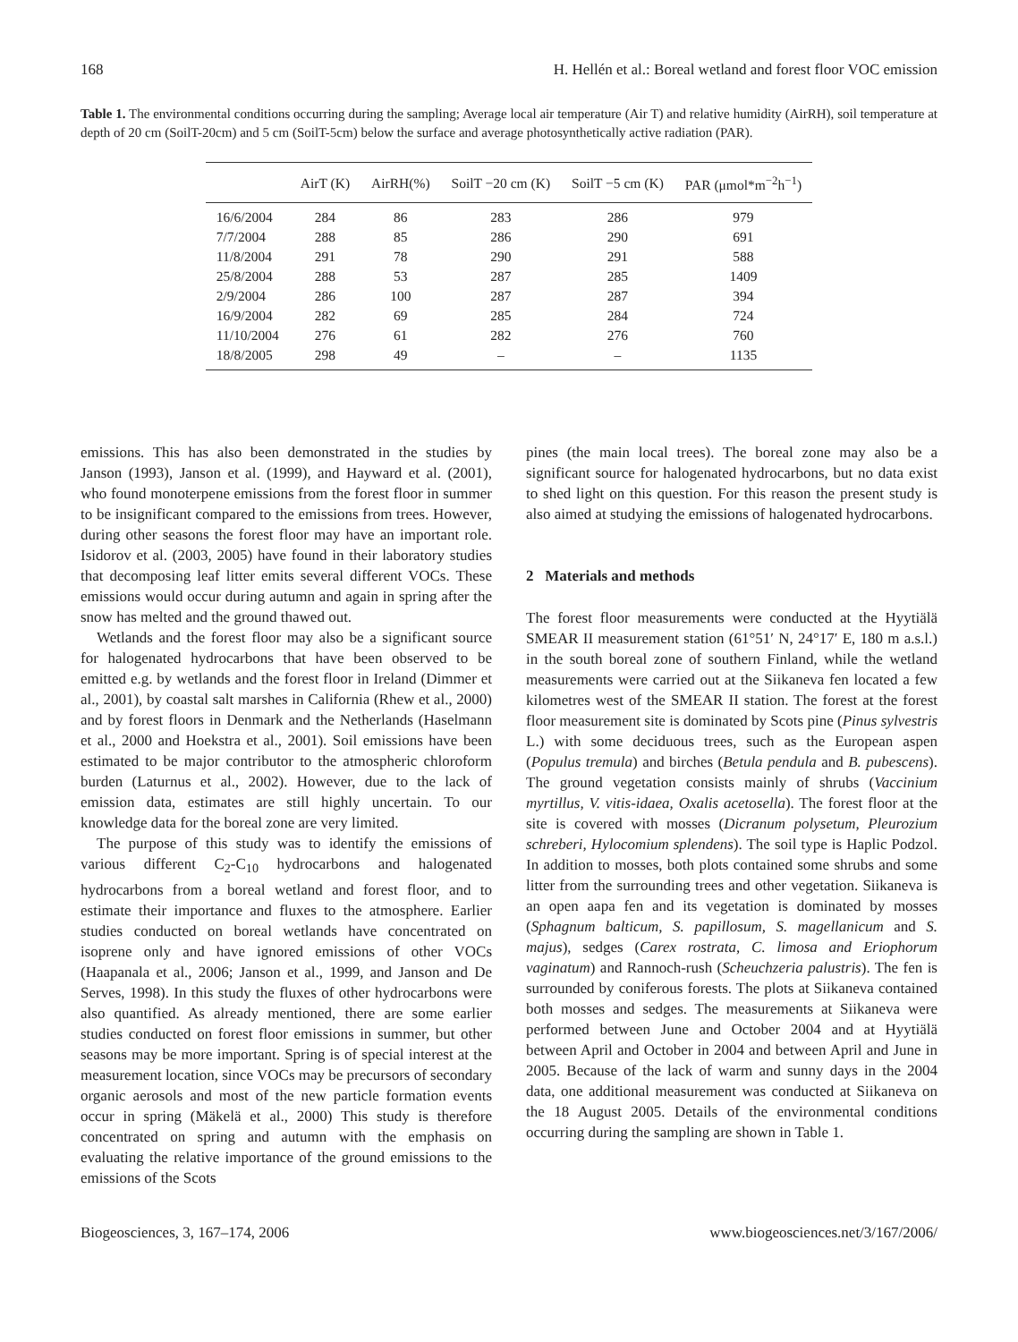168 H. Hellén et al.: Boreal wetland and forest floor VOC emission
Table 1. The environmental conditions occurring during the sampling; Average local air temperature (Air T) and relative humidity (AirRH), soil temperature at depth of 20 cm (SoilT-20cm) and 5 cm (SoilT-5cm) below the surface and average photosynthetically active radiation (PAR).
| | AirT (K) | AirRH(%) | SoilT −20 cm (K) | SoilT −5 cm (K) | PAR (μmol*m<sup>−2</sup>h<sup>−1</sup>) |
| --- | --- | --- | --- | --- | --- |
| 16/6/2004 | 284 | 86 | 283 | 286 | 979 |
| 7/7/2004 | 288 | 85 | 286 | 290 | 691 |
| 11/8/2004 | 291 | 78 | 290 | 291 | 588 |
| 25/8/2004 | 288 | 53 | 287 | 285 | 1409 |
| 2/9/2004 | 286 | 100 | 287 | 287 | 394 |
| 16/9/2004 | 282 | 69 | 285 | 284 | 724 |
| 11/10/2004 | 276 | 61 | 282 | 276 | 760 |
| 18/8/2005 | 298 | 49 | – | – | 1135 |
emissions. This has also been demonstrated in the studies by Janson (1993), Janson et al. (1999), and Hayward et al. (2001), who found monoterpene emissions from the forest floor in summer to be insignificant compared to the emissions from trees. However, during other seasons the forest floor may have an important role. Isidorov et al. (2003, 2005) have found in their laboratory studies that decomposing leaf litter emits several different VOCs. These emissions would occur during autumn and again in spring after the snow has melted and the ground thawed out.
Wetlands and the forest floor may also be a significant source for halogenated hydrocarbons that have been observed to be emitted e.g. by wetlands and the forest floor in Ireland (Dimmer et al., 2001), by coastal salt marshes in California (Rhew et al., 2000) and by forest floors in Denmark and the Netherlands (Haselmann et al., 2000 and Hoekstra et al., 2001). Soil emissions have been estimated to be major contributor to the atmospheric chloroform burden (Laturnus et al., 2002). However, due to the lack of emission data, estimates are still highly uncertain. To our knowledge data for the boreal zone are very limited.
The purpose of this study was to identify the emissions of various different C<sub>2</sub>-C<sub>10</sub> hydrocarbons and halogenated hydrocarbons from a boreal wetland and forest floor, and to estimate their importance and fluxes to the atmosphere. Earlier studies conducted on boreal wetlands have concentrated on isoprene only and have ignored emissions of other VOCs (Haapanala et al., 2006; Janson et al., 1999, and Janson and De Serves, 1998). In this study the fluxes of other hydrocarbons were also quantified. As already mentioned, there are some earlier studies conducted on forest floor emissions in summer, but other seasons may be more important. Spring is of special interest at the measurement location, since VOCs may be precursors of secondary organic aerosols and most of the new particle formation events occur in spring (Mäkelä et al., 2000) This study is therefore concentrated on spring and autumn with the emphasis on evaluating the relative importance of the ground emissions to the emissions of the Scots
pines (the main local trees). The boreal zone may also be a significant source for halogenated hydrocarbons, but no data exist to shed light on this question. For this reason the present study is also aimed at studying the emissions of halogenated hydrocarbons.
2 Materials and methods
The forest floor measurements were conducted at the Hyytiälä SMEAR II measurement station (61°51′ N, 24°17′ E, 180 m a.s.l.) in the south boreal zone of southern Finland, while the wetland measurements were carried out at the Siikaneva fen located a few kilometres west of the SMEAR II station. The forest at the forest floor measurement site is dominated by Scots pine (Pinus sylvestris L.) with some deciduous trees, such as the European aspen (Populus tremula) and birches (Betula pendula and B. pubescens). The ground vegetation consists mainly of shrubs (Vaccinium myrtillus, V. vitis-idaea, Oxalis acetosella). The forest floor at the site is covered with mosses (Dicranum polysetum, Pleurozium schreberi, Hylocomium splendens). The soil type is Haplic Podzol. In addition to mosses, both plots contained some shrubs and some litter from the surrounding trees and other vegetation. Siikaneva is an open aapa fen and its vegetation is dominated by mosses (Sphagnum balticum, S. papillosum, S. magellanicum and S. majus), sedges (Carex rostrata, C. limosa and Eriophorum vaginatum) and Rannoch-rush (Scheuchzeria palustris). The fen is surrounded by coniferous forests. The plots at Siikaneva contained both mosses and sedges. The measurements at Siikaneva were performed between June and October 2004 and at Hyytiälä between April and October in 2004 and between April and June in 2005. Because of the lack of warm and sunny days in the 2004 data, one additional measurement was conducted at Siikaneva on the 18 August 2005. Details of the environmental conditions occurring during the sampling are shown in Table 1.
Biogeosciences, 3, 167–174, 2006 www.biogeosciences.net/3/167/2006/